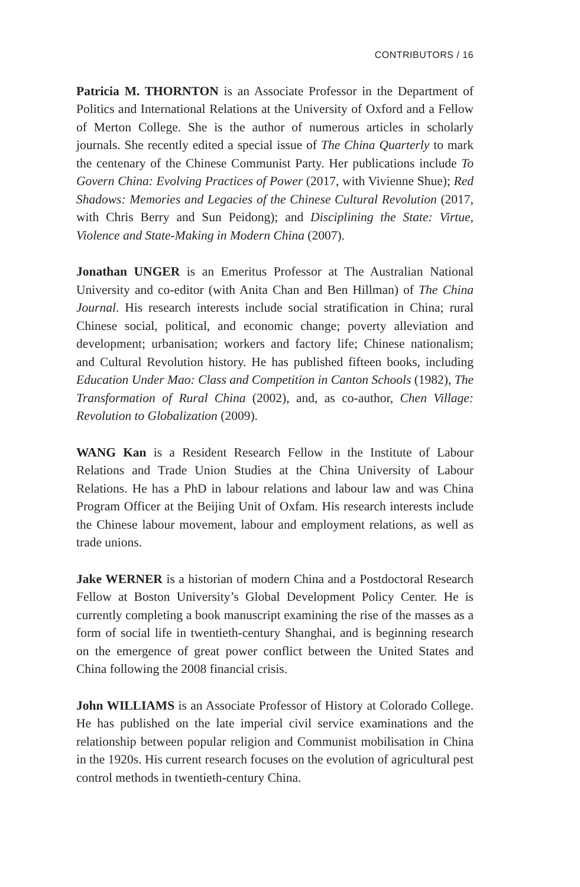CONTRIBUTORS / 16
Patricia M. THORNTON is an Associate Professor in the Department of Politics and International Relations at the University of Oxford and a Fellow of Merton College. She is the author of numerous articles in scholarly journals. She recently edited a special issue of The China Quarterly to mark the centenary of the Chinese Communist Party. Her publications include To Govern China: Evolving Practices of Power (2017, with Vivienne Shue); Red Shadows: Memories and Legacies of the Chinese Cultural Revolution (2017, with Chris Berry and Sun Peidong); and Disciplining the State: Virtue, Violence and State-Making in Modern China (2007).
Jonathan UNGER is an Emeritus Professor at The Australian National University and co-editor (with Anita Chan and Ben Hillman) of The China Journal. His research interests include social stratification in China; rural Chinese social, political, and economic change; poverty alleviation and development; urbanisation; workers and factory life; Chinese nationalism; and Cultural Revolution history. He has published fifteen books, including Education Under Mao: Class and Competition in Canton Schools (1982), The Transformation of Rural China (2002), and, as co-author, Chen Village: Revolution to Globalization (2009).
WANG Kan is a Resident Research Fellow in the Institute of Labour Relations and Trade Union Studies at the China University of Labour Relations. He has a PhD in labour relations and labour law and was China Program Officer at the Beijing Unit of Oxfam. His research interests include the Chinese labour movement, labour and employment relations, as well as trade unions.
Jake WERNER is a historian of modern China and a Postdoctoral Research Fellow at Boston University’s Global Development Policy Center. He is currently completing a book manuscript examining the rise of the masses as a form of social life in twentieth-century Shanghai, and is beginning research on the emergence of great power conflict between the United States and China following the 2008 financial crisis.
John WILLIAMS is an Associate Professor of History at Colorado College. He has published on the late imperial civil service examinations and the relationship between popular religion and Communist mobilisation in China in the 1920s. His current research focuses on the evolution of agricultural pest control methods in twentieth-century China.